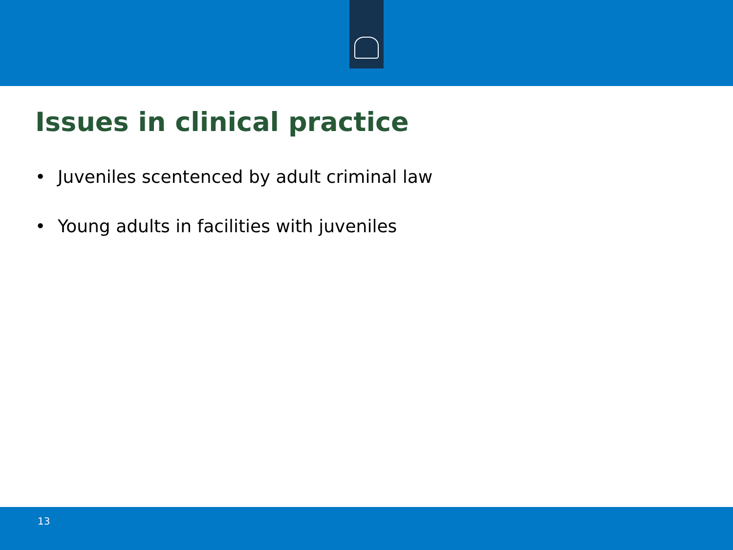Issues in clinical practice
• Juveniles scentenced by adult criminal law
• Young adults in facilities with juveniles
13